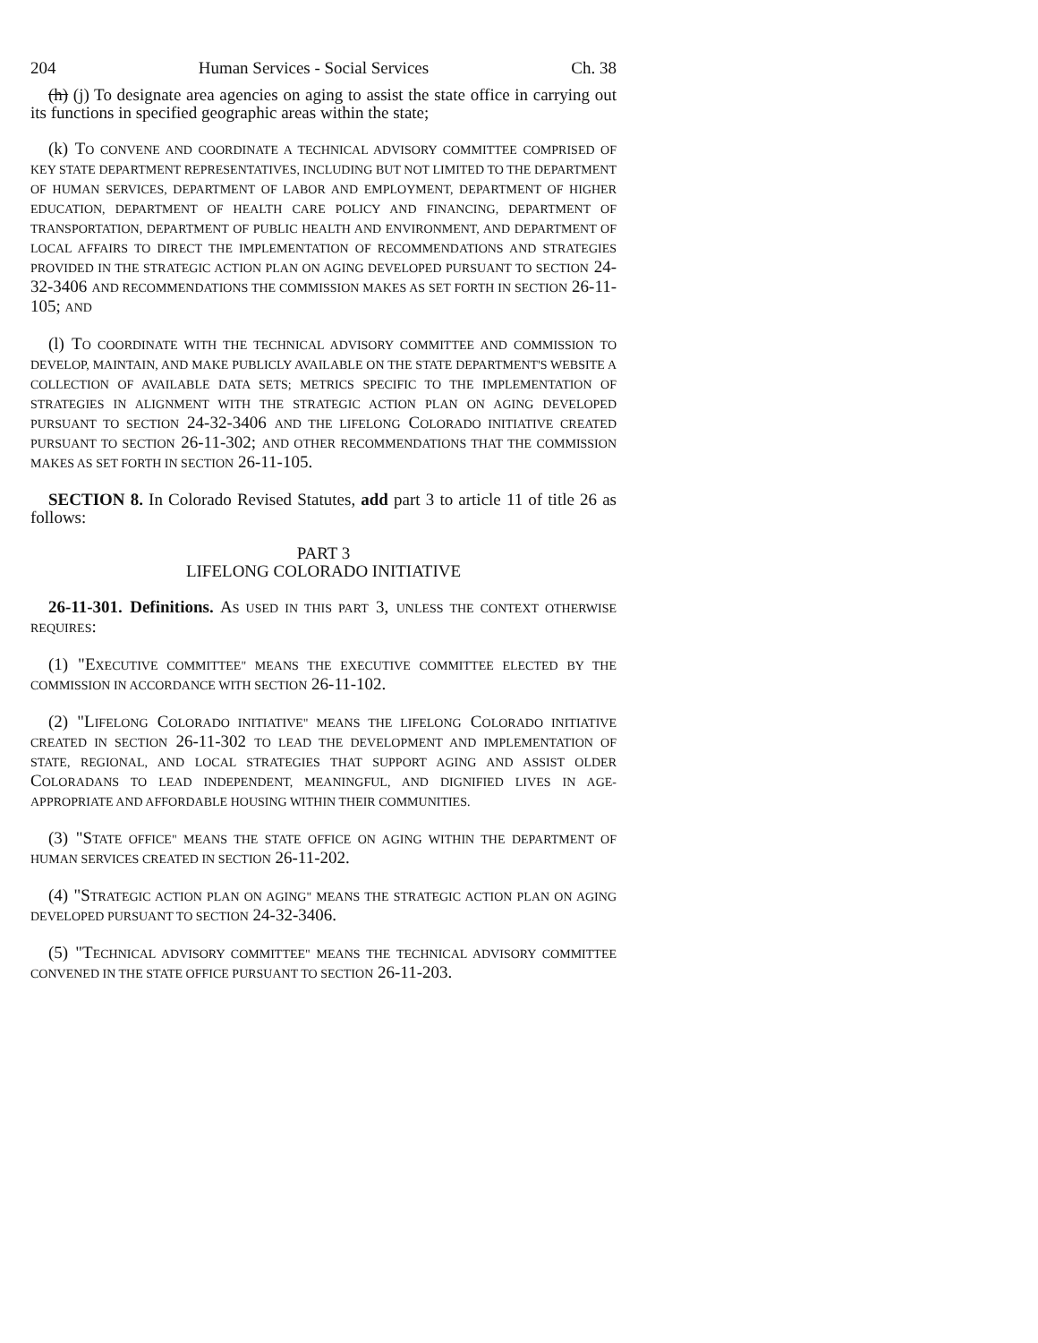204 Human Services - Social Services Ch. 38
(h) (j) To designate area agencies on aging to assist the state office in carrying out its functions in specified geographic areas within the state;
(k) TO CONVENE AND COORDINATE A TECHNICAL ADVISORY COMMITTEE COMPRISED OF KEY STATE DEPARTMENT REPRESENTATIVES, INCLUDING BUT NOT LIMITED TO THE DEPARTMENT OF HUMAN SERVICES, DEPARTMENT OF LABOR AND EMPLOYMENT, DEPARTMENT OF HIGHER EDUCATION, DEPARTMENT OF HEALTH CARE POLICY AND FINANCING, DEPARTMENT OF TRANSPORTATION, DEPARTMENT OF PUBLIC HEALTH AND ENVIRONMENT, AND DEPARTMENT OF LOCAL AFFAIRS TO DIRECT THE IMPLEMENTATION OF RECOMMENDATIONS AND STRATEGIES PROVIDED IN THE STRATEGIC ACTION PLAN ON AGING DEVELOPED PURSUANT TO SECTION 24-32-3406 AND RECOMMENDATIONS THE COMMISSION MAKES AS SET FORTH IN SECTION 26-11-105; AND
(l) TO COORDINATE WITH THE TECHNICAL ADVISORY COMMITTEE AND COMMISSION TO DEVELOP, MAINTAIN, AND MAKE PUBLICLY AVAILABLE ON THE STATE DEPARTMENT'S WEBSITE A COLLECTION OF AVAILABLE DATA SETS; METRICS SPECIFIC TO THE IMPLEMENTATION OF STRATEGIES IN ALIGNMENT WITH THE STRATEGIC ACTION PLAN ON AGING DEVELOPED PURSUANT TO SECTION 24-32-3406 AND THE LIFELONG COLORADO INITIATIVE CREATED PURSUANT TO SECTION 26-11-302; AND OTHER RECOMMENDATIONS THAT THE COMMISSION MAKES AS SET FORTH IN SECTION 26-11-105.
SECTION 8. In Colorado Revised Statutes, add part 3 to article 11 of title 26 as follows:
PART 3
LIFELONG COLORADO INITIATIVE
26-11-301. Definitions. AS USED IN THIS PART 3, UNLESS THE CONTEXT OTHERWISE REQUIRES:
(1) "EXECUTIVE COMMITTEE" MEANS THE EXECUTIVE COMMITTEE ELECTED BY THE COMMISSION IN ACCORDANCE WITH SECTION 26-11-102.
(2) "LIFELONG COLORADO INITIATIVE" MEANS THE LIFELONG COLORADO INITIATIVE CREATED IN SECTION 26-11-302 TO LEAD THE DEVELOPMENT AND IMPLEMENTATION OF STATE, REGIONAL, AND LOCAL STRATEGIES THAT SUPPORT AGING AND ASSIST OLDER COLORADANS TO LEAD INDEPENDENT, MEANINGFUL, AND DIGNIFIED LIVES IN AGE-APPROPRIATE AND AFFORDABLE HOUSING WITHIN THEIR COMMUNITIES.
(3) "STATE OFFICE" MEANS THE STATE OFFICE ON AGING WITHIN THE DEPARTMENT OF HUMAN SERVICES CREATED IN SECTION 26-11-202.
(4) "STRATEGIC ACTION PLAN ON AGING" MEANS THE STRATEGIC ACTION PLAN ON AGING DEVELOPED PURSUANT TO SECTION 24-32-3406.
(5) "TECHNICAL ADVISORY COMMITTEE" MEANS THE TECHNICAL ADVISORY COMMITTEE CONVENED IN THE STATE OFFICE PURSUANT TO SECTION 26-11-203.